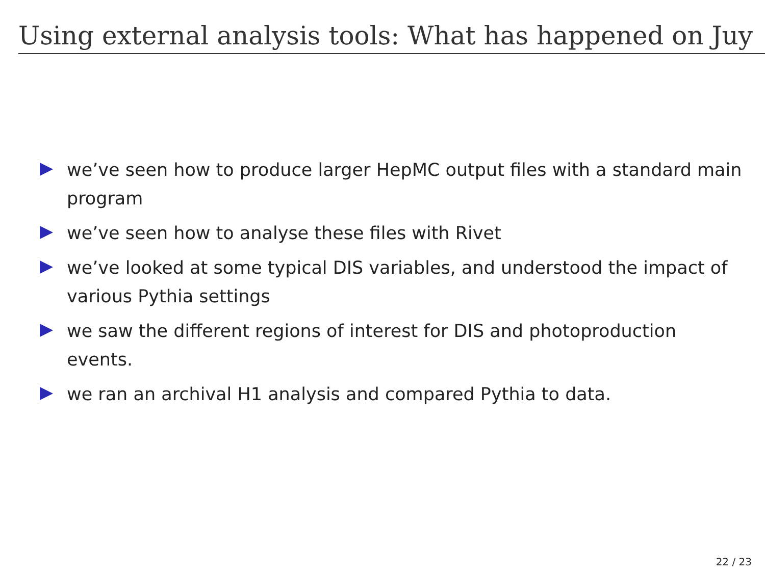Using external analysis tools: What has happened on Juy
we’ve seen how to produce larger HepMC output files with a standard main program
we’ve seen how to analyse these files with Rivet
we’ve looked at some typical DIS variables, and understood the impact of various Pythia settings
we saw the different regions of interest for DIS and photoproduction events.
we ran an archival H1 analysis and compared Pythia to data.
22 / 23